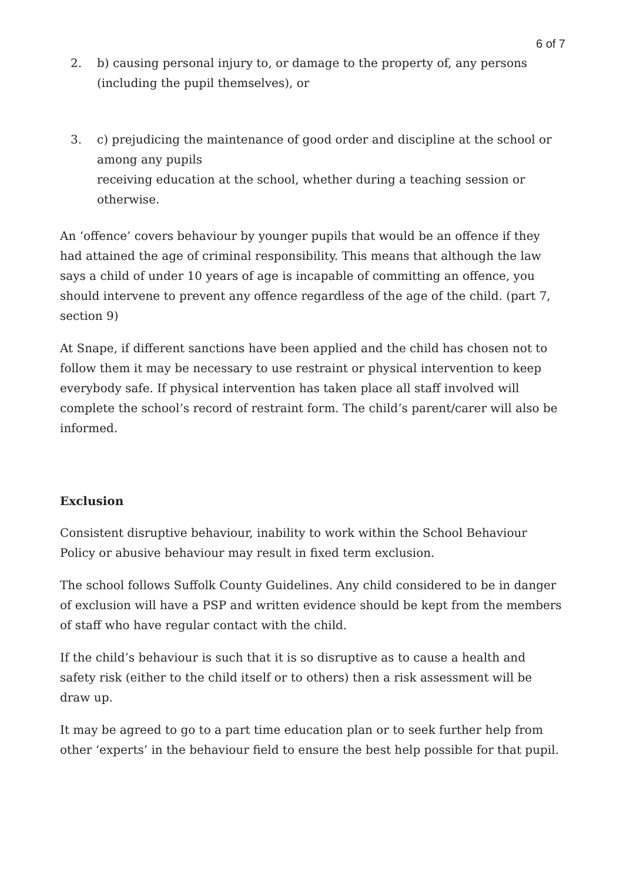6 of 7
2. b) causing personal injury to, or damage to the property of, any persons (including the pupil themselves), or
3. c) prejudicing the maintenance of good order and discipline at the school or among any pupils
receiving education at the school, whether during a teaching session or otherwise.
An ‘offence’ covers behaviour by younger pupils that would be an offence if they had attained the age of criminal responsibility. This means that although the law says a child of under 10 years of age is incapable of committing an offence, you should intervene to prevent any offence regardless of the age of the child. (part 7, section 9)
At Snape, if different sanctions have been applied and the child has chosen not to follow them it may be necessary to use restraint or physical intervention to keep everybody safe. If physical intervention has taken place all staff involved will complete the school’s record of restraint form. The child’s parent/carer will also be informed.
Exclusion
Consistent disruptive behaviour, inability to work within the School Behaviour Policy or abusive behaviour may result in fixed term exclusion.
The school follows Suffolk County Guidelines. Any child considered to be in danger of exclusion will have a PSP and written evidence should be kept from the members of staff who have regular contact with the child.
If the child’s behaviour is such that it is so disruptive as to cause a health and safety risk (either to the child itself or to others) then a risk assessment will be draw up.
It may be agreed to go to a part time education plan or to seek further help from other ‘experts’ in the behaviour field to ensure the best help possible for that pupil.